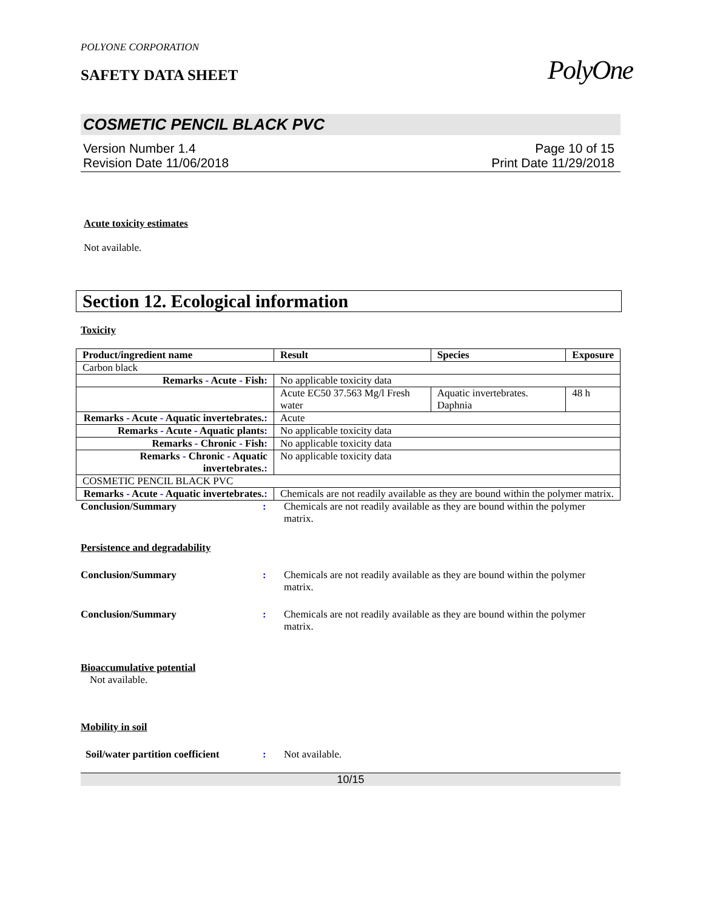POLYONE CORPORATION
SAFETY DATA SHEET
PolyOne
COSMETIC PENCIL BLACK PVC
Version Number 1.4
Revision Date 11/06/2018
Page 10 of 15
Print Date 11/29/2018
Acute toxicity estimates
Not available.
Section 12. Ecological information
Toxicity
| Product/ingredient name | Result | Species | Exposure |
| --- | --- | --- | --- |
| Carbon black | | | |
| Remarks - Acute - Fish : | No applicable toxicity data | | |
| | Acute EC50 37.563 Mg/l Fresh water | Aquatic invertebrates. Daphnia | 48 h |
| Remarks - Acute - Aquatic invertebrates. : | Acute | | |
| Remarks - Acute - Aquatic plants : | No applicable toxicity data | | |
| Remarks - Chronic - Fish : | No applicable toxicity data | | |
| Remarks - Chronic - Aquatic invertebrates. : | No applicable toxicity data | | |
| COSMETIC PENCIL BLACK PVC | | | |
| Remarks - Acute - Aquatic invertebrates. : | Chemicals are not readily available as they are bound within the polymer matrix. | | |
Conclusion/Summary : Chemicals are not readily available as they are bound within the polymer matrix.
Persistence and degradability
Conclusion/Summary : Chemicals are not readily available as they are bound within the polymer matrix.
Conclusion/Summary : Chemicals are not readily available as they are bound within the polymer matrix.
Bioaccumulative potential
Not available.
Mobility in soil
Soil/water partition coefficient
: Not available.
10/15